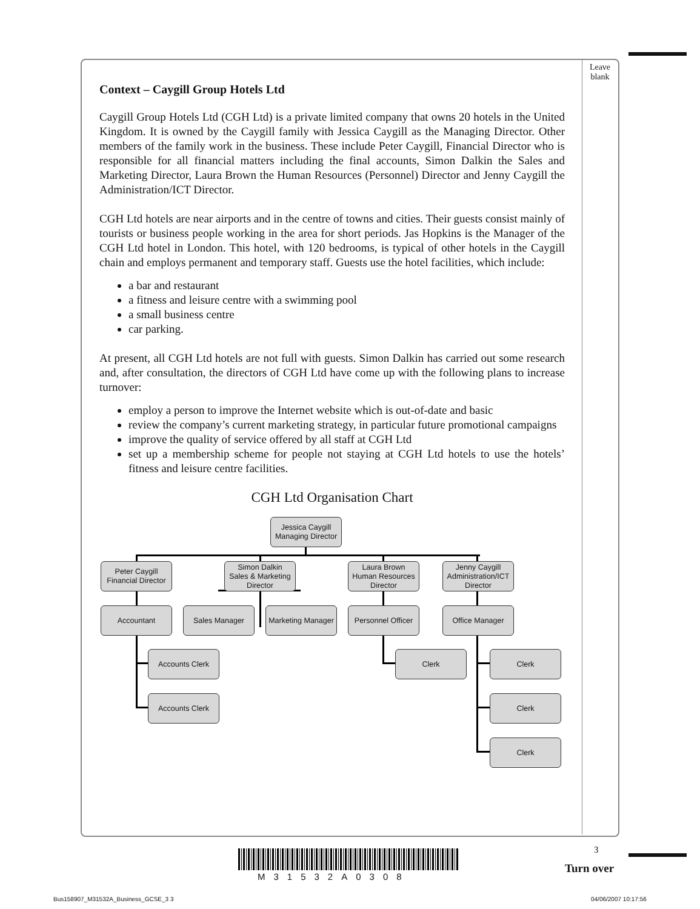Leave blank
Context – Caygill Group Hotels Ltd
Caygill Group Hotels Ltd (CGH Ltd) is a private limited company that owns 20 hotels in the United Kingdom. It is owned by the Caygill family with Jessica Caygill as the Managing Director. Other members of the family work in the business. These include Peter Caygill, Financial Director who is responsible for all financial matters including the final accounts, Simon Dalkin the Sales and Marketing Director, Laura Brown the Human Resources (Personnel) Director and Jenny Caygill the Administration/ICT Director.
CGH Ltd hotels are near airports and in the centre of towns and cities. Their guests consist mainly of tourists or business people working in the area for short periods. Jas Hopkins is the Manager of the CGH Ltd hotel in London. This hotel, with 120 bedrooms, is typical of other hotels in the Caygill chain and employs permanent and temporary staff. Guests use the hotel facilities, which include:
a bar and restaurant
a fitness and leisure centre with a swimming pool
a small business centre
car parking.
At present, all CGH Ltd hotels are not full with guests. Simon Dalkin has carried out some research and, after consultation, the directors of CGH Ltd have come up with the following plans to increase turnover:
employ a person to improve the Internet website which is out-of-date and basic
review the company’s current marketing strategy, in particular future promotional campaigns
improve the quality of service offered by all staff at CGH Ltd
set up a membership scheme for people not staying at CGH Ltd hotels to use the hotels’ fitness and leisure centre facilities.
CGH Ltd Organisation Chart
Jessica Caygill
Managing Director
Peter Caygill
Financial Director
Simon Dalkin
Sales & Marketing Director
Laura Brown
Human Resources Director
Jenny Caygill
Administration/ICT Director
Accountant Sales Manager
Marketing Manager
Personnel Officer
Office Manager
Accounts Clerk Clerk Clerk
Accounts Clerk Clerk
Clerk
3
Turn over
M31532A0308
Bus158907_M31532A_Business_GCSE_3 3
04/06/2007 10:17:56